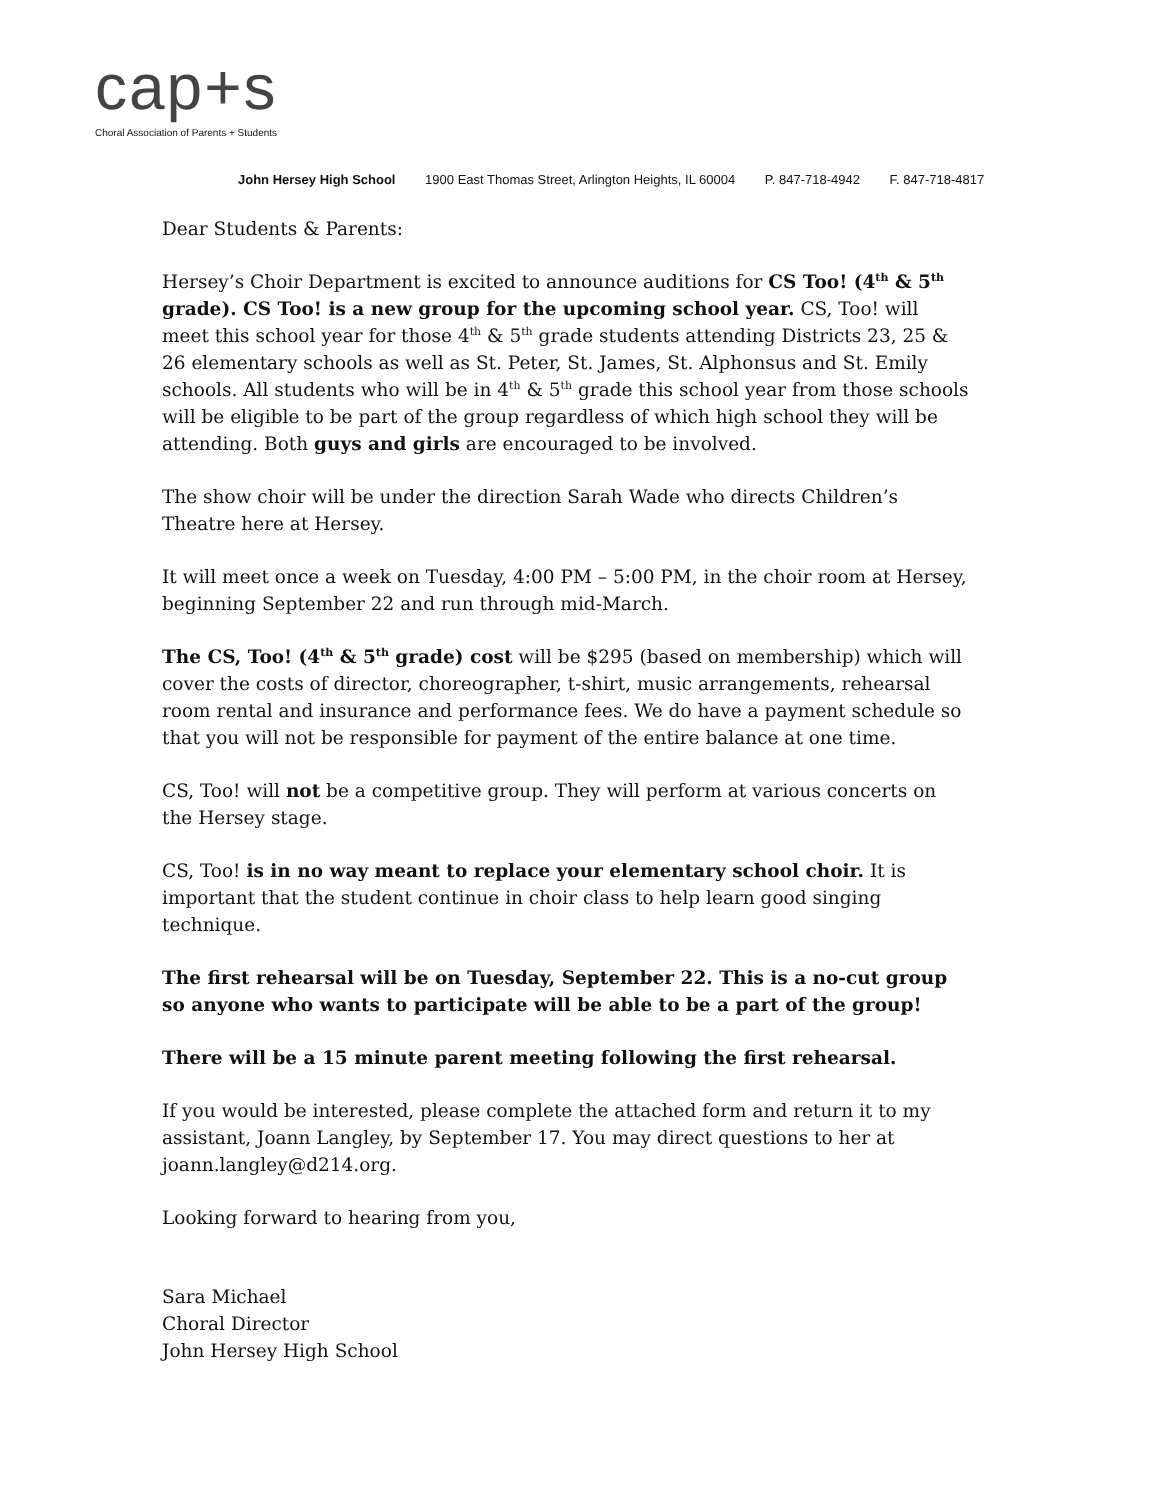cap+s
Choral Association of Parents + Students
John Hersey High School 1900 East Thomas Street, Arlington Heights, IL 60004 P. 847-718-4942 F. 847-718-4817
Dear Students & Parents:
Hersey’s Choir Department is excited to announce auditions for CS Too! (4<sup>th</sup> & 5<sup>th</sup> grade). CS Too! is a new group for the upcoming school year. CS, Too! will meet this school year for those 4<sup>th</sup> & 5<sup>th</sup> grade students attending Districts 23, 25 & 26 elementary schools as well as St. Peter, St. James, St. Alphonsus and St. Emily schools. All students who will be in 4<sup>th</sup> & 5<sup>th</sup> grade this school year from those schools will be eligible to be part of the group regardless of which high school they will be attending. Both guys and girls are encouraged to be involved.
The show choir will be under the direction Sarah Wade who directs Children’s Theatre here at Hersey.
It will meet once a week on Tuesday, 4:00 PM – 5:00 PM, in the choir room at Hersey, beginning September 22 and run through mid-March.
The CS, Too! (4<sup>th</sup> & 5<sup>th</sup> grade) cost will be $295 (based on membership) which will cover the costs of director, choreographer, t-shirt, music arrangements, rehearsal room rental and insurance and performance fees. We do have a payment schedule so that you will not be responsible for payment of the entire balance at one time.
CS, Too! will not be a competitive group. They will perform at various concerts on the Hersey stage.
CS, Too! is in no way meant to replace your elementary school choir. It is important that the student continue in choir class to help learn good singing technique.
The first rehearsal will be on Tuesday, September 22. This is a no-cut group so anyone who wants to participate will be able to be a part of the group!
There will be a 15 minute parent meeting following the first rehearsal.
If you would be interested, please complete the attached form and return it to my assistant, Joann Langley, by September 17. You may direct questions to her at joann.langley@d214.org.
Looking forward to hearing from you,
Sara Michael
Choral Director
John Hersey High School